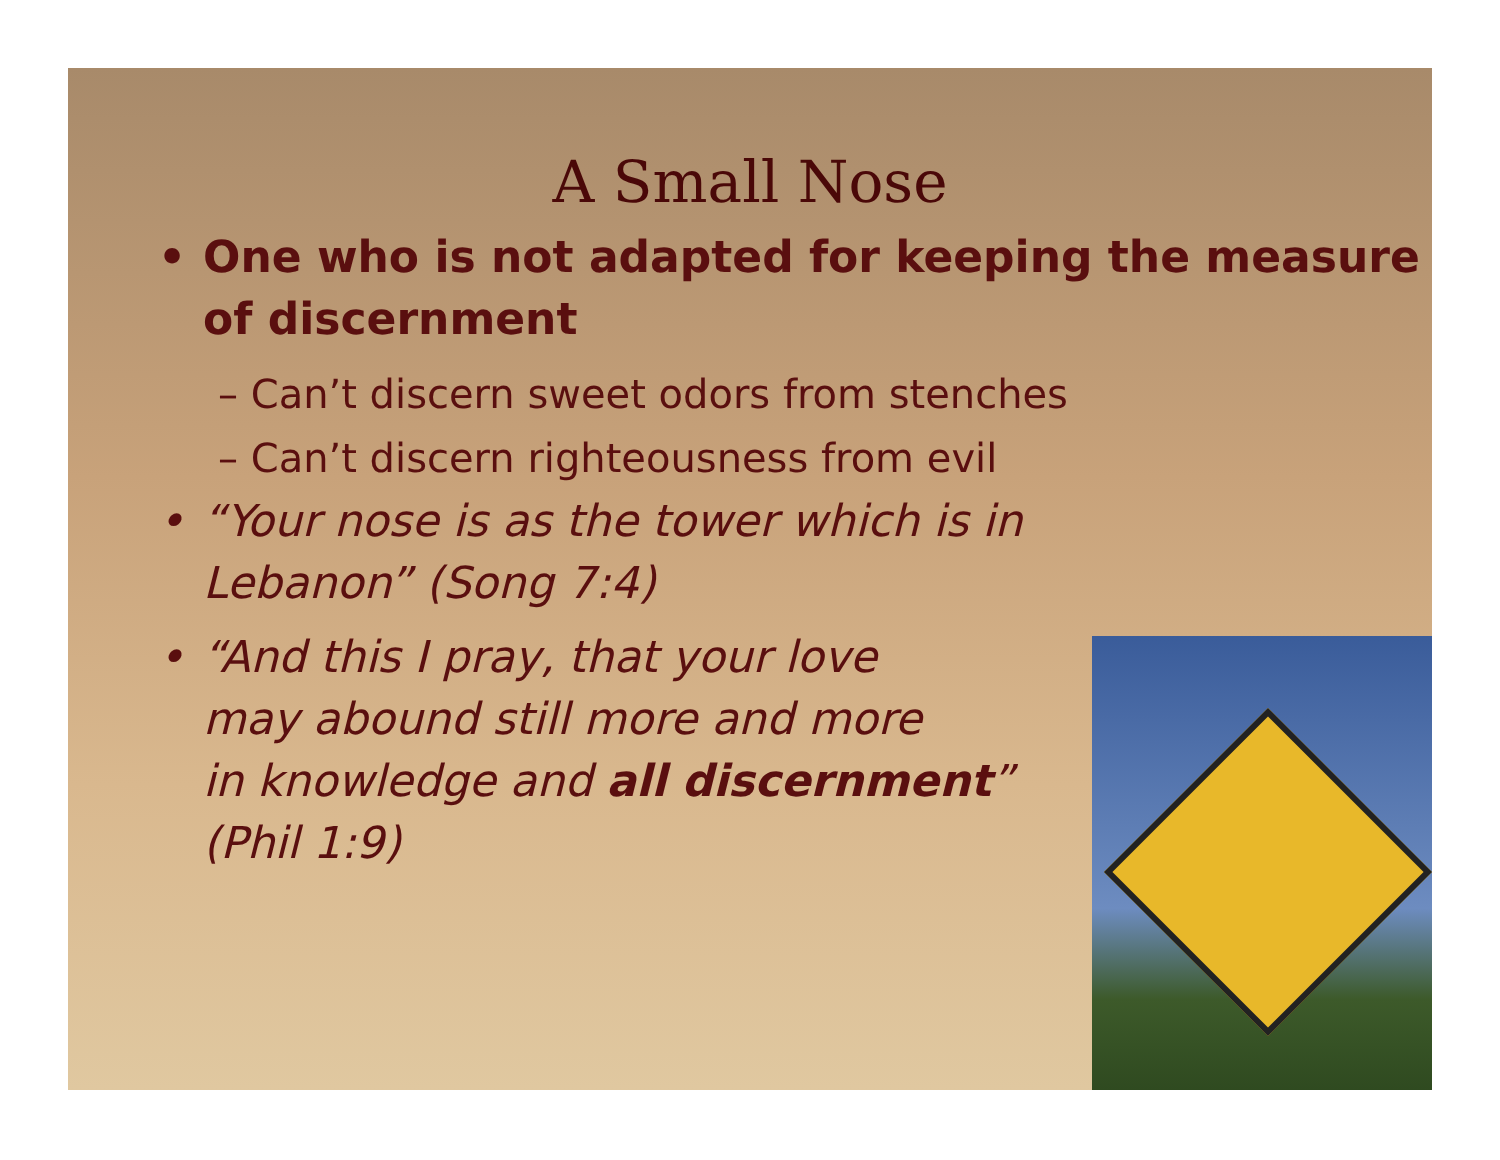A Small Nose
• One who is not adapted for keeping the measure of discernment
– Can’t discern sweet odors from stenches
– Can’t discern righteousness from evil
• “Your nose is as the tower which is in Lebanon” (Song 7:4)
• “And this I pray, that your love
may abound still more and more
in knowledge and all discernment”
(Phil 1:9)